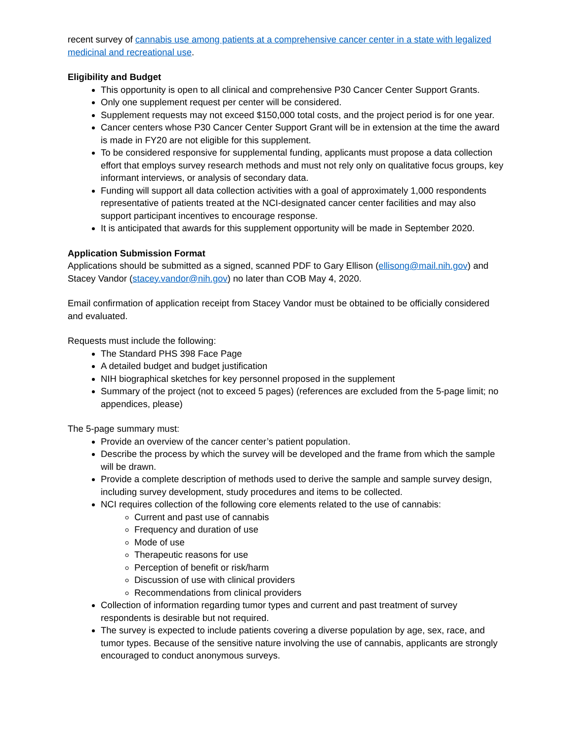recent survey of cannabis use among patients at a comprehensive cancer center in a state with legalized medicinal and recreational use.
Eligibility and Budget
This opportunity is open to all clinical and comprehensive P30 Cancer Center Support Grants.
Only one supplement request per center will be considered.
Supplement requests may not exceed $150,000 total costs, and the project period is for one year.
Cancer centers whose P30 Cancer Center Support Grant will be in extension at the time the award is made in FY20 are not eligible for this supplement.
To be considered responsive for supplemental funding, applicants must propose a data collection effort that employs survey research methods and must not rely only on qualitative focus groups, key informant interviews, or analysis of secondary data.
Funding will support all data collection activities with a goal of approximately 1,000 respondents representative of patients treated at the NCI-designated cancer center facilities and may also support participant incentives to encourage response.
It is anticipated that awards for this supplement opportunity will be made in September 2020.
Application Submission Format
Applications should be submitted as a signed, scanned PDF to Gary Ellison (ellisong@mail.nih.gov) and Stacey Vandor (stacey.vandor@nih.gov) no later than COB May 4, 2020.
Email confirmation of application receipt from Stacey Vandor must be obtained to be officially considered and evaluated.
Requests must include the following:
The Standard PHS 398 Face Page
A detailed budget and budget justification
NIH biographical sketches for key personnel proposed in the supplement
Summary of the project (not to exceed 5 pages) (references are excluded from the 5-page limit; no appendices, please)
The 5-page summary must:
Provide an overview of the cancer center’s patient population.
Describe the process by which the survey will be developed and the frame from which the sample will be drawn.
Provide a complete description of methods used to derive the sample and sample survey design, including survey development, study procedures and items to be collected.
NCI requires collection of the following core elements related to the use of cannabis:
Current and past use of cannabis
Frequency and duration of use
Mode of use
Therapeutic reasons for use
Perception of benefit or risk/harm
Discussion of use with clinical providers
Recommendations from clinical providers
Collection of information regarding tumor types and current and past treatment of survey respondents is desirable but not required.
The survey is expected to include patients covering a diverse population by age, sex, race, and tumor types. Because of the sensitive nature involving the use of cannabis, applicants are strongly encouraged to conduct anonymous surveys.